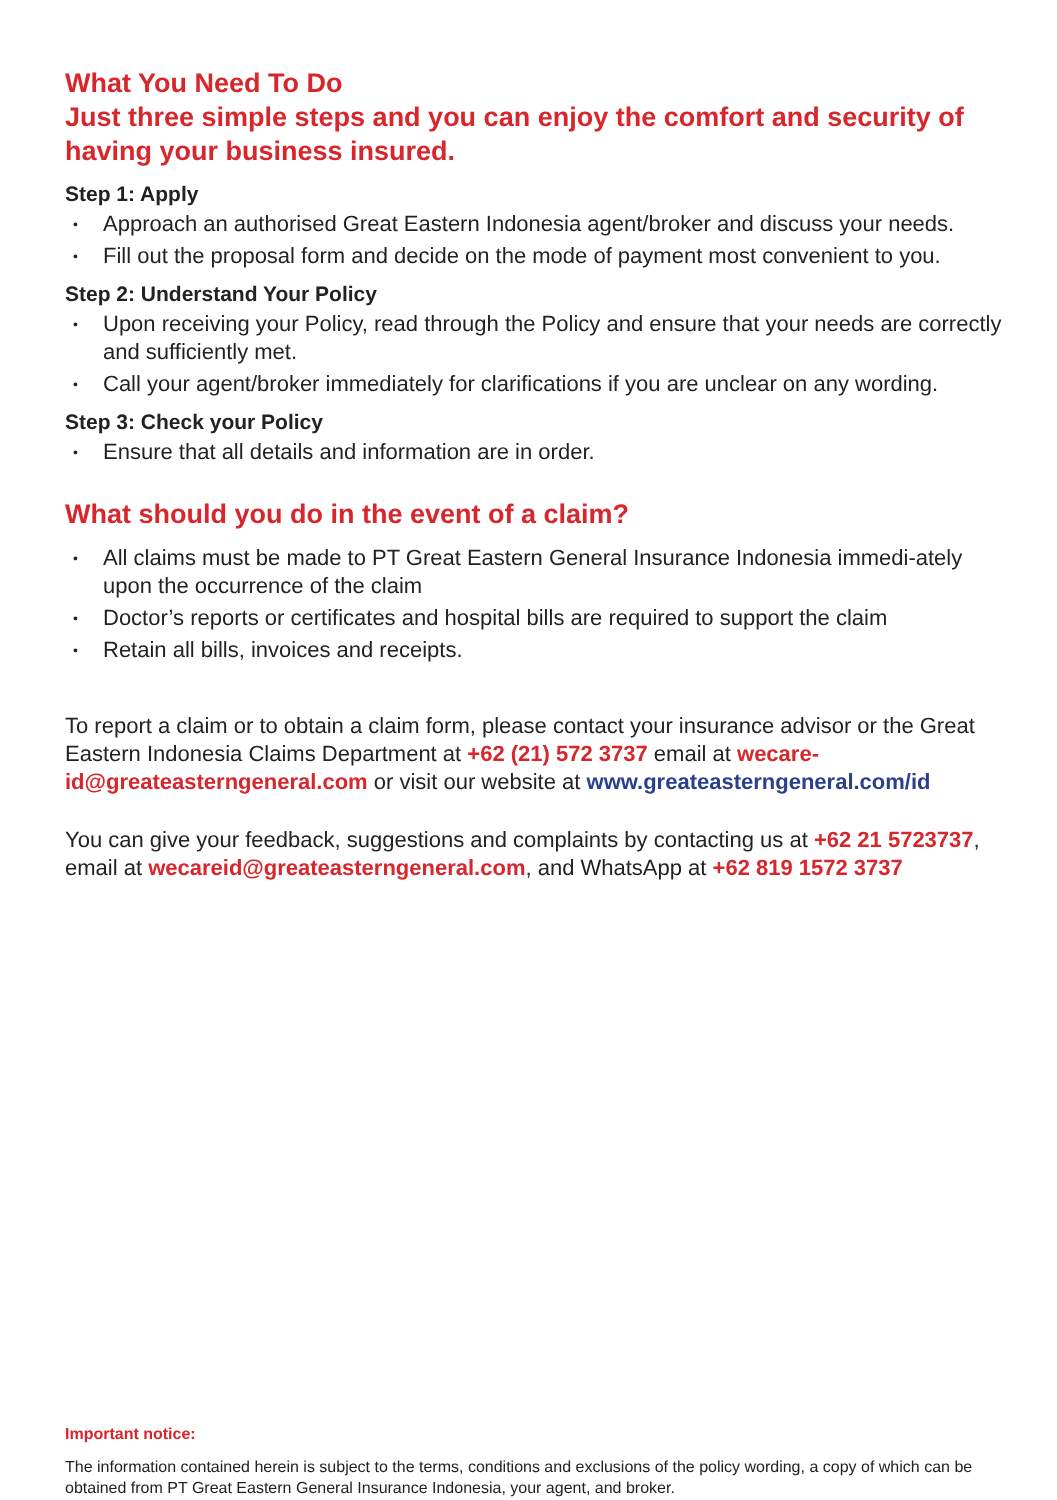What You Need To Do
Just three simple steps and you can enjoy the comfort and security of having your business insured.
Step 1: Apply
• Approach an authorised Great Eastern Indonesia agent/broker and discuss your needs.
• Fill out the proposal form and decide on the mode of payment most convenient to you.
Step 2: Understand Your Policy
• Upon receiving your Policy, read through the Policy and ensure that your needs are correctly and sufficiently met.
• Call your agent/broker immediately for clarifications if you are unclear on any wording.
Step 3: Check your Policy
• Ensure that all details and information are in order.
What should you do in the event of a claim?
• All claims must be made to PT Great Eastern General Insurance Indonesia immedi-ately upon the occurrence of the claim
• Doctor’s reports or certificates and hospital bills are required to support the claim
• Retain all bills, invoices and receipts.
To report a claim or to obtain a claim form, please contact your insurance advisor or the Great Eastern Indonesia Claims Department at +62 (21) 572 3737 email at wecare-id@greateasterngeneral.com or visit our website at www.greateasterngeneral.com/id
You can give your feedback, suggestions and complaints by contacting us at +62 21 5723737, email at wecareid@greateasterngeneral.com, and WhatsApp at +62 819 1572 3737
Important notice:
The information contained herein is subject to the terms, conditions and exclusions of the policy wording, a copy of which can be obtained from PT Great Eastern General Insurance Indonesia, your agent, and broker.